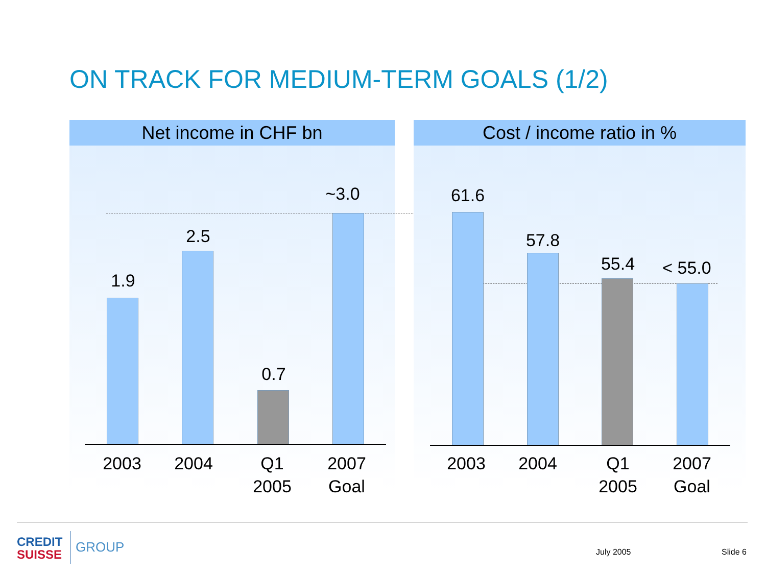ON TRACK FOR MEDIUM-TERM GOALS (1/2)
Net income in CHF bn
1.9
2.5
0.7
~3.0
2003 2004
Q1
2005
2007
Goal
Cost / income ratio in %
61.6
57.8
55.4 < 55.0
2003 2004
Q1
2005
2007
Goal
CREDIT
SUISSE
GROUP July 2005 Slide 6